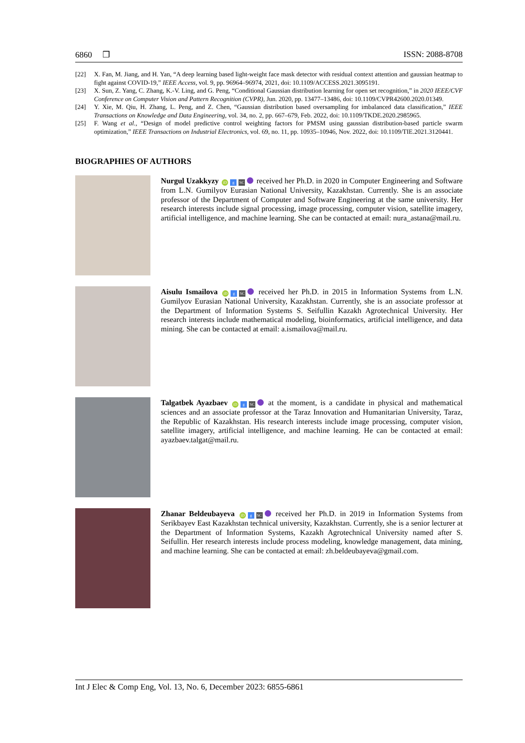6860 ❒ ISSN: 2088-8708
[22] X. Fan, M. Jiang, and H. Yan, “A deep learning based light-weight face mask detector with residual context attention and gaussian heatmap to fight against COVID-19,” IEEE Access, vol. 9, pp. 96964–96974, 2021, doi: 10.1109/ACCESS.2021.3095191.
[23] X. Sun, Z. Yang, C. Zhang, K.-V. Ling, and G. Peng, “Conditional Gaussian distribution learning for open set recognition,” in 2020 IEEE/CVF Conference on Computer Vision and Pattern Recognition (CVPR), Jun. 2020, pp. 13477–13486, doi: 10.1109/CVPR42600.2020.01349.
[24] Y. Xie, M. Qiu, H. Zhang, L. Peng, and Z. Chen, “Gaussian distribution based oversampling for imbalanced data classification,” IEEE Transactions on Knowledge and Data Engineering, vol. 34, no. 2, pp. 667–679, Feb. 2022, doi: 10.1109/TKDE.2020.2985965.
[25] F. Wang et al., “Design of model predictive control weighting factors for PMSM using gaussian distribution-based particle swarm optimization,” IEEE Transactions on Industrial Electronics, vol. 69, no. 11, pp. 10935–10946, Nov. 2022, doi: 10.1109/TIE.2021.3120441.
BIOGRAPHIES OF AUTHORS
Nurgul Uzakkyzy iD g SC received her Ph.D. in 2020 in Computer Engineering and Software from L.N. Gumilyov Eurasian National University, Kazakhstan. Currently. She is an associate professor of the Department of Computer and Software Engineering at the same university. Her research interests include signal processing, image processing, computer vision, satellite imagery, artificial intelligence, and machine learning. She can be contacted at email: nura_astana@mail.ru.
Aisulu Ismailova iD g SC received her Ph.D. in 2015 in Information Systems from L.N. Gumilyov Eurasian National University, Kazakhstan. Currently, she is an associate professor at the Department of Information Systems S. Seifullin Kazakh Agrotechnical University. Her research interests include mathematical modeling, bioinformatics, artificial intelligence, and data mining. She can be contacted at email: a.ismailova@mail.ru.
Talgatbek Ayazbaev iD g SC at the moment, is a candidate in physical and mathematical sciences and an associate professor at the Taraz Innovation and Humanitarian University, Taraz, the Republic of Kazakhstan. His research interests include image processing, computer vision, satellite imagery, artificial intelligence, and machine learning. He can be contacted at email: ayazbaev.talgat@mail.ru.
Zhanar Beldeubayeva iD g SC received her Ph.D. in 2019 in Information Systems from Serikbayev East Kazakhstan technical university, Kazakhstan. Currently, she is a senior lecturer at the Department of Information Systems, Kazakh Agrotechnical University named after S. Seifullin. Her research interests include process modeling, knowledge management, data mining, and machine learning. She can be contacted at email: zh.beldeubayeva@gmail.com.
Int J Elec & Comp Eng, Vol. 13, No. 6, December 2023: 6855-6861